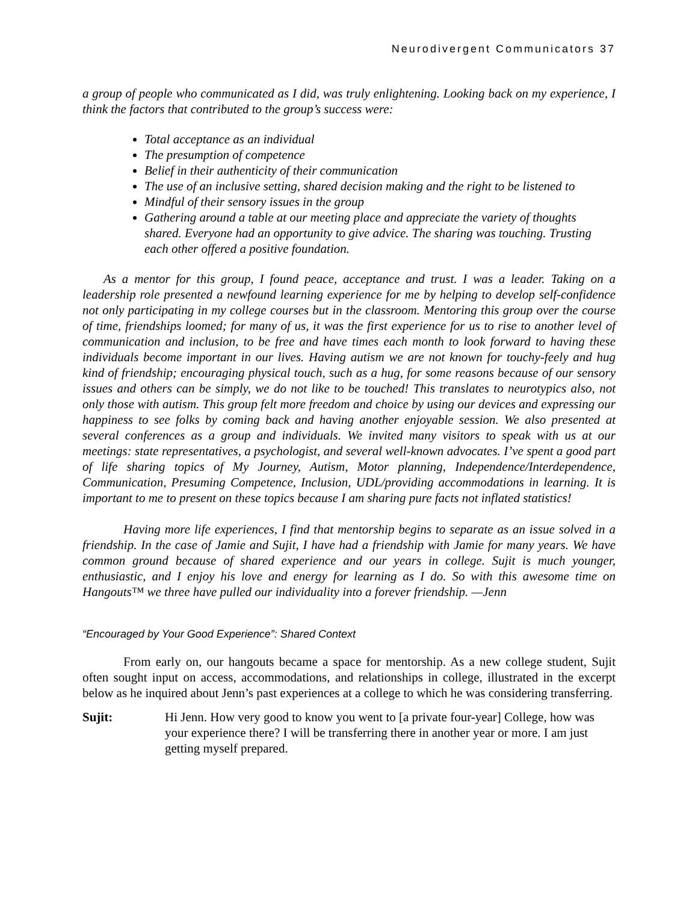Neurodivergent Communicators 37
a group of people who communicated as I did, was truly enlightening. Looking back on my experience, I think the factors that contributed to the group’s success were:
Total acceptance as an individual
The presumption of competence
Belief in their authenticity of their communication
The use of an inclusive setting, shared decision making and the right to be listened to
Mindful of their sensory issues in the group
Gathering around a table at our meeting place and appreciate the variety of thoughts shared. Everyone had an opportunity to give advice. The sharing was touching. Trusting each other offered a positive foundation.
As a mentor for this group, I found peace, acceptance and trust. I was a leader. Taking on a leadership role presented a newfound learning experience for me by helping to develop self-confidence not only participating in my college courses but in the classroom. Mentoring this group over the course of time, friendships loomed; for many of us, it was the first experience for us to rise to another level of communication and inclusion, to be free and have times each month to look forward to having these individuals become important in our lives. Having autism we are not known for touchy-feely and hug kind of friendship; encouraging physical touch, such as a hug, for some reasons because of our sensory issues and others can be simply, we do not like to be touched! This translates to neurotypics also, not only those with autism. This group felt more freedom and choice by using our devices and expressing our happiness to see folks by coming back and having another enjoyable session. We also presented at several conferences as a group and individuals. We invited many visitors to speak with us at our meetings: state representatives, a psychologist, and several well-known advocates. I’ve spent a good part of life sharing topics of My Journey, Autism, Motor planning, Independence/Interdependence, Communication, Presuming Competence, Inclusion, UDL/providing accommodations in learning. It is important to me to present on these topics because I am sharing pure facts not inflated statistics!
Having more life experiences, I find that mentorship begins to separate as an issue solved in a friendship. In the case of Jamie and Sujit, I have had a friendship with Jamie for many years. We have common ground because of shared experience and our years in college. Sujit is much younger, enthusiastic, and I enjoy his love and energy for learning as I do. So with this awesome time on Hangouts™ we three have pulled our individuality into a forever friendship. —Jenn
“Encouraged by Your Good Experience”: Shared Context
From early on, our hangouts became a space for mentorship. As a new college student, Sujit often sought input on access, accommodations, and relationships in college, illustrated in the excerpt below as he inquired about Jenn’s past experiences at a college to which he was considering transferring.
Sujit: Hi Jenn. How very good to know you went to [a private four-year] College, how was your experience there? I will be transferring there in another year or more. I am just getting myself prepared.